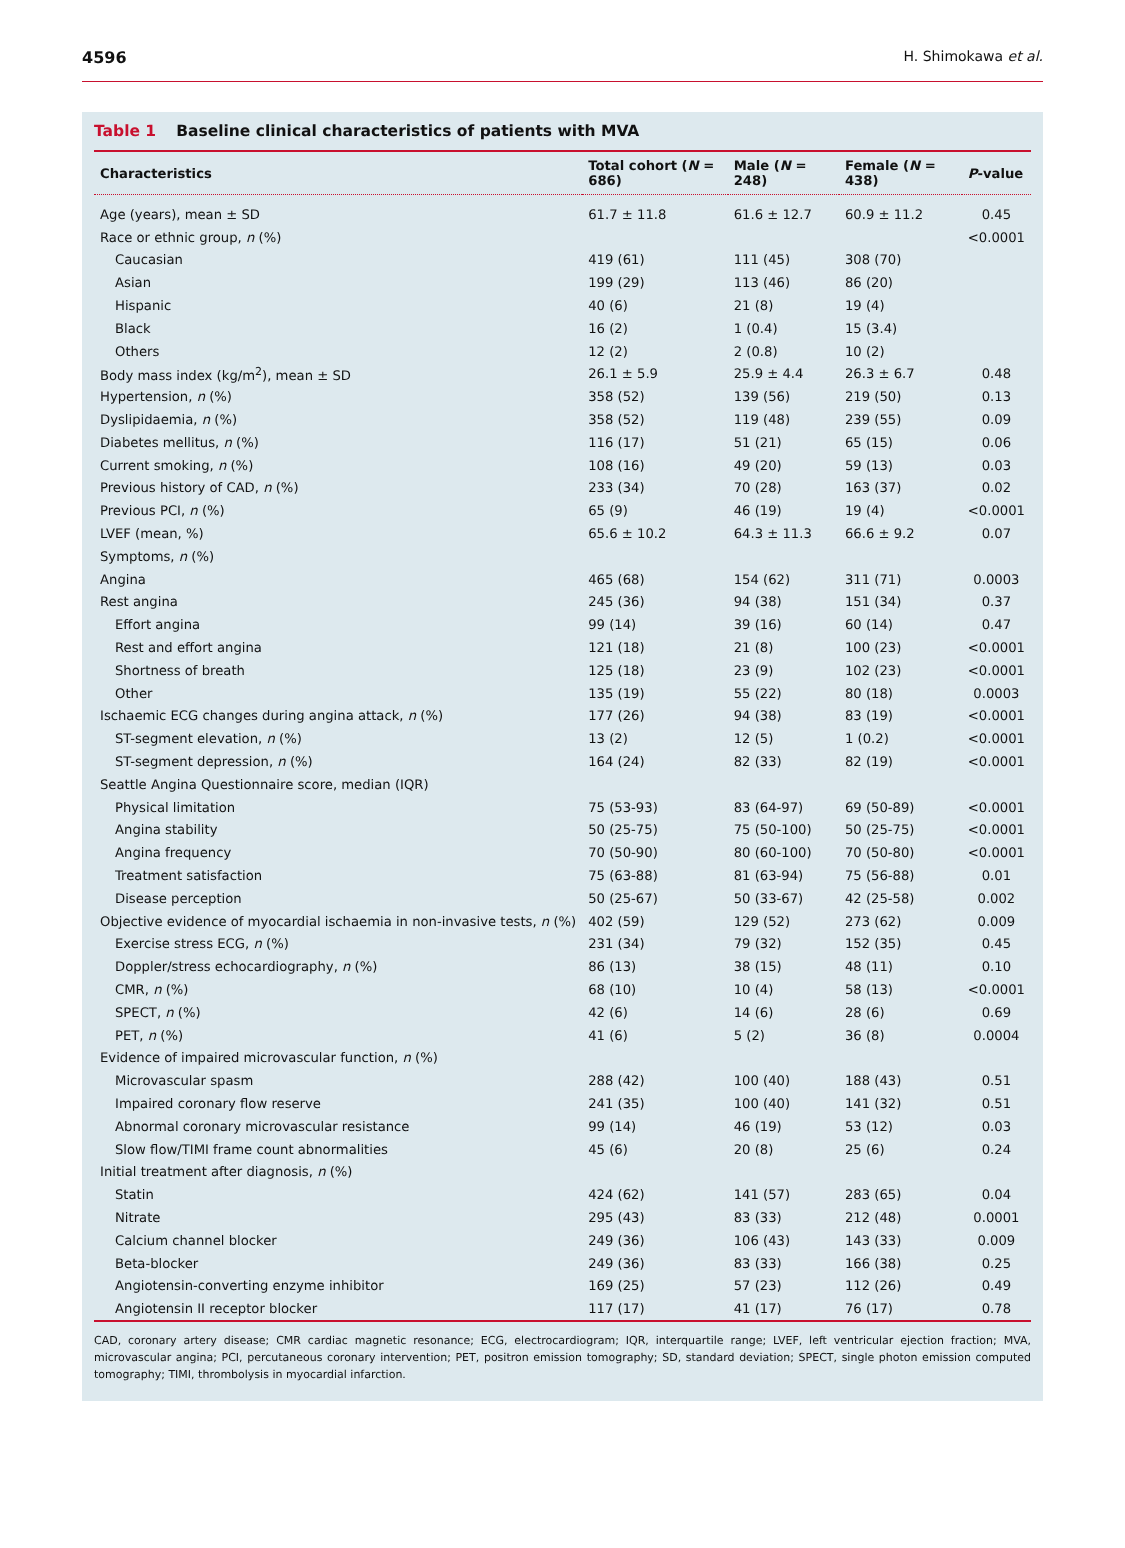4596 H. Shimokawa et al.
Table 1 Baseline clinical characteristics of patients with MVA
| Characteristics | Total cohort ( N = 686) | Male ( N = 248) | Female ( N = 438) | P -value |
| --- | --- | --- | --- | --- |
| Age (years), mean ± SD | 61.7 ± 11.8 | 61.6 ± 12.7 | 60.9 ± 11.2 | 0.45 |
| Race or ethnic group, n (%) | | | | <0.0001 |
| Caucasian | 419 (61) | 111 (45) | 308 (70) | |
| Asian | 199 (29) | 113 (46) | 86 (20) | |
| Hispanic | 40 (6) | 21 (8) | 19 (4) | |
| Black | 16 (2) | 1 (0.4) | 15 (3.4) | |
| Others | 12 (2) | 2 (0.8) | 10 (2) | |
| Body mass index (kg/m<sup>2</sup>), mean ± SD | 26.1 ± 5.9 | 25.9 ± 4.4 | 26.3 ± 6.7 | 0.48 |
| Hypertension, n (%) | 358 (52) | 139 (56) | 219 (50) | 0.13 |
| Dyslipidaemia, n (%) | 358 (52) | 119 (48) | 239 (55) | 0.09 |
| Diabetes mellitus, n (%) | 116 (17) | 51 (21) | 65 (15) | 0.06 |
| Current smoking, n (%) | 108 (16) | 49 (20) | 59 (13) | 0.03 |
| Previous history of CAD, n (%) | 233 (34) | 70 (28) | 163 (37) | 0.02 |
| Previous PCI, n (%) | 65 (9) | 46 (19) | 19 (4) | <0.0001 |
| LVEF (mean, %) | 65.6 ± 10.2 | 64.3 ± 11.3 | 66.6 ± 9.2 | 0.07 |
| Symptoms, n (%) | | | | |
| Angina | 465 (68) | 154 (62) | 311 (71) | 0.0003 |
| Rest angina | 245 (36) | 94 (38) | 151 (34) | 0.37 |
| Effort angina | 99 (14) | 39 (16) | 60 (14) | 0.47 |
| Rest and effort angina | 121 (18) | 21 (8) | 100 (23) | <0.0001 |
| Shortness of breath | 125 (18) | 23 (9) | 102 (23) | <0.0001 |
| Other | 135 (19) | 55 (22) | 80 (18) | 0.0003 |
| Ischaemic ECG changes during angina attack, n (%) | 177 (26) | 94 (38) | 83 (19) | <0.0001 |
| ST-segment elevation, n (%) | 13 (2) | 12 (5) | 1 (0.2) | <0.0001 |
| ST-segment depression, n (%) | 164 (24) | 82 (33) | 82 (19) | <0.0001 |
| Seattle Angina Questionnaire score, median (IQR) | | | | |
| Physical limitation | 75 (53-93) | 83 (64-97) | 69 (50-89) | <0.0001 |
| Angina stability | 50 (25-75) | 75 (50-100) | 50 (25-75) | <0.0001 |
| Angina frequency | 70 (50-90) | 80 (60-100) | 70 (50-80) | <0.0001 |
| Treatment satisfaction | 75 (63-88) | 81 (63-94) | 75 (56-88) | 0.01 |
| Disease perception | 50 (25-67) | 50 (33-67) | 42 (25-58) | 0.002 |
| Objective evidence of myocardial ischaemia in non-invasive tests, n (%) | 402 (59) | 129 (52) | 273 (62) | 0.009 |
| Exercise stress ECG, n (%) | 231 (34) | 79 (32) | 152 (35) | 0.45 |
| Doppler/stress echocardiography, n (%) | 86 (13) | 38 (15) | 48 (11) | 0.10 |
| CMR, n (%) | 68 (10) | 10 (4) | 58 (13) | <0.0001 |
| SPECT, n (%) | 42 (6) | 14 (6) | 28 (6) | 0.69 |
| PET, n (%) | 41 (6) | 5 (2) | 36 (8) | 0.0004 |
| Evidence of impaired microvascular function, n (%) | | | | |
| Microvascular spasm | 288 (42) | 100 (40) | 188 (43) | 0.51 |
| Impaired coronary flow reserve | 241 (35) | 100 (40) | 141 (32) | 0.51 |
| Abnormal coronary microvascular resistance | 99 (14) | 46 (19) | 53 (12) | 0.03 |
| Slow flow/TIMI frame count abnormalities | 45 (6) | 20 (8) | 25 (6) | 0.24 |
| Initial treatment after diagnosis, n (%) | | | | |
| Statin | 424 (62) | 141 (57) | 283 (65) | 0.04 |
| Nitrate | 295 (43) | 83 (33) | 212 (48) | 0.0001 |
| Calcium channel blocker | 249 (36) | 106 (43) | 143 (33) | 0.009 |
| Beta-blocker | 249 (36) | 83 (33) | 166 (38) | 0.25 |
| Angiotensin-converting enzyme inhibitor | 169 (25) | 57 (23) | 112 (26) | 0.49 |
| Angiotensin II receptor blocker | 117 (17) | 41 (17) | 76 (17) | 0.78 |
CAD, coronary artery disease; CMR cardiac magnetic resonance; ECG, electrocardiogram; IQR, interquartile range; LVEF, left ventricular ejection fraction; MVA, microvascular angina; PCI, percutaneous coronary intervention; PET, positron emission tomography; SD, standard deviation; SPECT, single photon emission computed tomography; TIMI, thrombolysis in myocardial infarction.